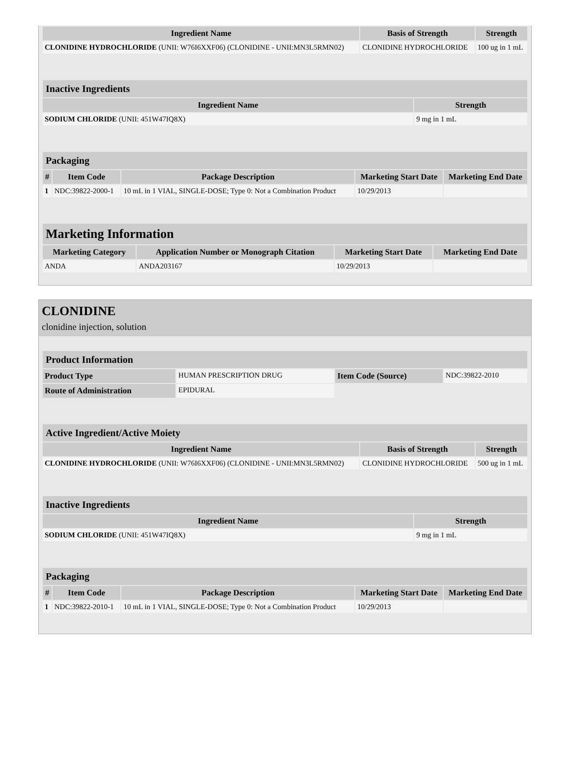| Ingredient Name | Basis of Strength | Strength |
| --- | --- | --- |
| CLONIDINE HYDROCHLORIDE (UNII: W76I6XXF06) (CLONIDINE - UNII:MN3L5RMN02) | CLONIDINE HYDROCHLORIDE | 100 ug in 1 mL |
| Inactive Ingredients | |
| --- | --- |
| Ingredient Name | Strength |
| SODIUM CHLORIDE (UNII: 451W47IQ8X) | 9 mg in 1 mL |
| Packaging | | | | |
| --- | --- | --- | --- | --- |
| # | Item Code | Package Description | Marketing Start Date | Marketing End Date |
| 1 | NDC:39822-2000-1 | 10 mL in 1 VIAL, SINGLE-DOSE; Type 0: Not a Combination Product | 10/29/2013 | |
| Marketing Information | | | |
| --- | --- | --- | --- |
| Marketing Category | Application Number or Monograph Citation | Marketing Start Date | Marketing End Date |
| ANDA | ANDA203167 | 10/29/2013 | |
CLONIDINE
clonidine injection, solution
| Product Information | | | |
| --- | --- | --- | --- |
| Product Type | HUMAN PRESCRIPTION DRUG | Item Code (Source) | NDC:39822-2010 |
| Route of Administration | EPIDURAL | | |
| Active Ingredient/Active Moiety | | |
| --- | --- | --- |
| Ingredient Name | Basis of Strength | Strength |
| CLONIDINE HYDROCHLORIDE (UNII: W76I6XXF06) (CLONIDINE - UNII:MN3L5RMN02) | CLONIDINE HYDROCHLORIDE | 500 ug in 1 mL |
| Inactive Ingredients | |
| --- | --- |
| Ingredient Name | Strength |
| SODIUM CHLORIDE (UNII: 451W47IQ8X) | 9 mg in 1 mL |
| Packaging | | | | |
| --- | --- | --- | --- | --- |
| # | Item Code | Package Description | Marketing Start Date | Marketing End Date |
| 1 | NDC:39822-2010-1 | 10 mL in 1 VIAL, SINGLE-DOSE; Type 0: Not a Combination Product | 10/29/2013 | |